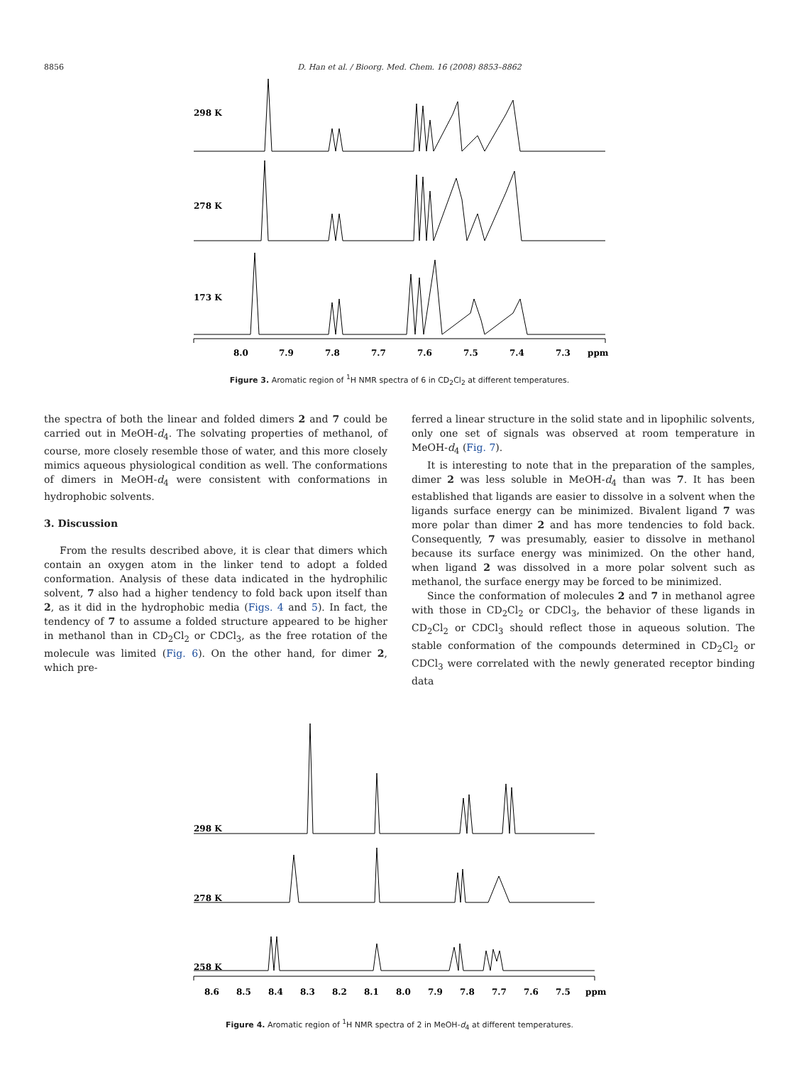8856 D. Han et al. / Bioorg. Med. Chem. 16 (2008) 8853–8862
298 K
278 K
173 K
8.0
7.9
7.8
7.7
7.6
7.5
7.4
7.3
ppm
Figure 3. Aromatic region of <sup>1</sup>H NMR spectra of 6 in CD<sub>2</sub>Cl<sub>2</sub> at different temperatures.
the spectra of both the linear and folded dimers 2 and 7 could be carried out in MeOH-d<sub>4</sub>. The solvating properties of methanol, of course, more closely resemble those of water, and this more closely mimics aqueous physiological condition as well. The conformations of dimers in MeOH-d<sub>4</sub> were consistent with conformations in hydrophobic solvents.
3. Discussion
From the results described above, it is clear that dimers which contain an oxygen atom in the linker tend to adopt a folded conformation. Analysis of these data indicated in the hydrophilic solvent, 7 also had a higher tendency to fold back upon itself than 2, as it did in the hydrophobic media (Figs. 4 and 5). In fact, the tendency of 7 to assume a folded structure appeared to be higher in methanol than in CD<sub>2</sub>Cl<sub>2</sub> or CDCl<sub>3</sub>, as the free rotation of the molecule was limited (Fig. 6). On the other hand, for dimer 2, which pre-
ferred a linear structure in the solid state and in lipophilic solvents, only one set of signals was observed at room temperature in MeOH-d<sub>4</sub> (Fig. 7).
It is interesting to note that in the preparation of the samples, dimer 2 was less soluble in MeOH-d<sub>4</sub> than was 7. It has been established that ligands are easier to dissolve in a solvent when the ligands surface energy can be minimized. Bivalent ligand 7 was more polar than dimer 2 and has more tendencies to fold back. Consequently, 7 was presumably, easier to dissolve in methanol because its surface energy was minimized. On the other hand, when ligand 2 was dissolved in a more polar solvent such as methanol, the surface energy may be forced to be minimized.
Since the conformation of molecules 2 and 7 in methanol agree with those in CD<sub>2</sub>Cl<sub>2</sub> or CDCl<sub>3</sub>, the behavior of these ligands in CD<sub>2</sub>Cl<sub>2</sub> or CDCl<sub>3</sub> should reflect those in aqueous solution. The stable conformation of the compounds determined in CD<sub>2</sub>Cl<sub>2</sub> or CDCl<sub>3</sub> were correlated with the newly generated receptor binding data
298 K
278 K
258 K
8.6
8.5
8.4
8.3
8.2
8.1
8.0
7.9
7.8
7.7
7.6
7.5
ppm
Figure 4. Aromatic region of <sup>1</sup>H NMR spectra of 2 in MeOH-d<sub>4</sub> at different temperatures.